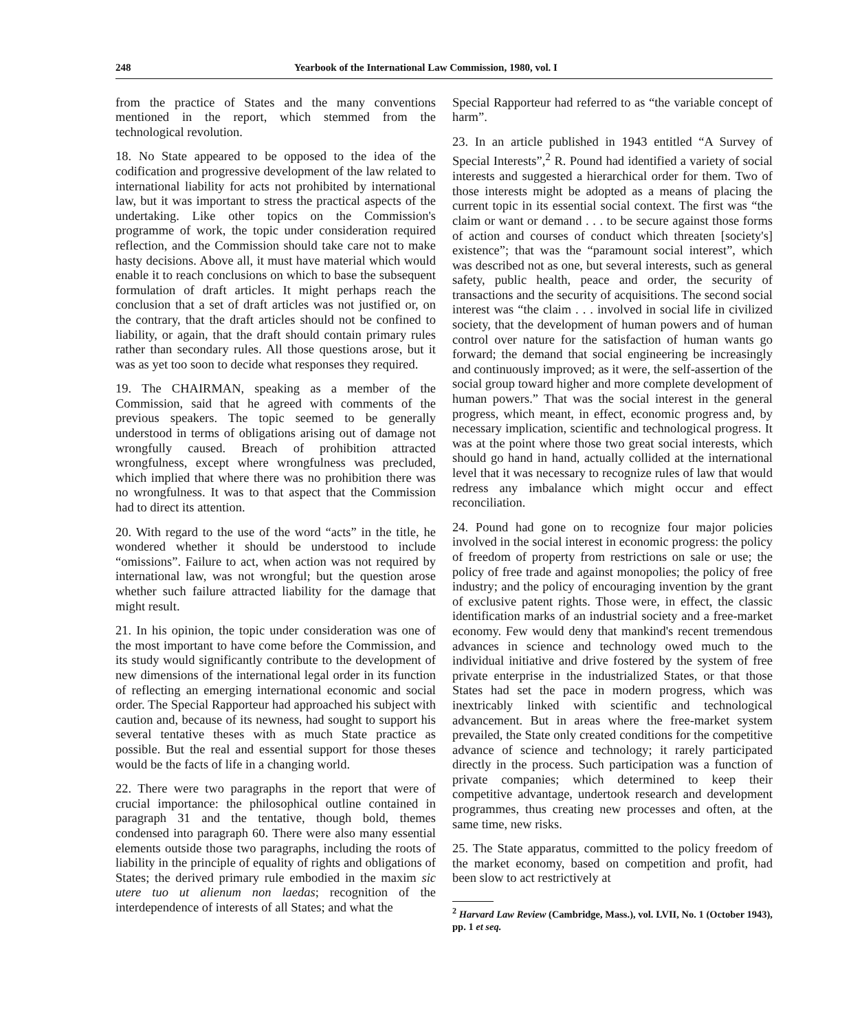248 Yearbook of the International Law Commission, 1980, vol. I
from the practice of States and the many conventions mentioned in the report, which stemmed from the technological revolution.
18. No State appeared to be opposed to the idea of the codification and progressive development of the law related to international liability for acts not prohibited by international law, but it was important to stress the practical aspects of the undertaking. Like other topics on the Commission's programme of work, the topic under consideration required reflection, and the Commission should take care not to make hasty decisions. Above all, it must have material which would enable it to reach conclusions on which to base the subsequent formulation of draft articles. It might perhaps reach the conclusion that a set of draft articles was not justified or, on the contrary, that the draft articles should not be confined to liability, or again, that the draft should contain primary rules rather than secondary rules. All those questions arose, but it was as yet too soon to decide what responses they required.
19. The CHAIRMAN, speaking as a member of the Commission, said that he agreed with comments of the previous speakers. The topic seemed to be generally understood in terms of obligations arising out of damage not wrongfully caused. Breach of prohibition attracted wrongfulness, except where wrongfulness was precluded, which implied that where there was no prohibition there was no wrongfulness. It was to that aspect that the Commission had to direct its attention.
20. With regard to the use of the word “acts” in the title, he wondered whether it should be understood to include “omissions”. Failure to act, when action was not required by international law, was not wrongful; but the question arose whether such failure attracted liability for the damage that might result.
21. In his opinion, the topic under consideration was one of the most important to have come before the Commission, and its study would significantly contribute to the development of new dimensions of the international legal order in its function of reflecting an emerging international economic and social order. The Special Rapporteur had approached his subject with caution and, because of its newness, had sought to support his several tentative theses with as much State practice as possible. But the real and essential support for those theses would be the facts of life in a changing world.
22. There were two paragraphs in the report that were of crucial importance: the philosophical outline contained in paragraph 31 and the tentative, though bold, themes condensed into paragraph 60. There were also many essential elements outside those two paragraphs, including the roots of liability in the principle of equality of rights and obligations of States; the derived primary rule embodied in the maxim sic utere tuo ut alienum non laedas; recognition of the interdependence of interests of all States; and what the
Special Rapporteur had referred to as “the variable concept of harm”.
23. In an article published in 1943 entitled “A Survey of Special Interests”,<sup>2</sup> R. Pound had identified a variety of social interests and suggested a hierarchical order for them. Two of those interests might be adopted as a means of placing the current topic in its essential social context. The first was “the claim or want or demand . . . to be secure against those forms of action and courses of conduct which threaten [society's] existence”; that was the “paramount social interest”, which was described not as one, but several interests, such as general safety, public health, peace and order, the security of transactions and the security of acquisitions. The second social interest was “the claim . . . involved in social life in civilized society, that the development of human powers and of human control over nature for the satisfaction of human wants go forward; the demand that social engineering be increasingly and continuously improved; as it were, the self-assertion of the social group toward higher and more complete development of human powers.” That was the social interest in the general progress, which meant, in effect, economic progress and, by necessary implication, scientific and technological progress. It was at the point where those two great social interests, which should go hand in hand, actually collided at the international level that it was necessary to recognize rules of law that would redress any imbalance which might occur and effect reconciliation.
24. Pound had gone on to recognize four major policies involved in the social interest in economic progress: the policy of freedom of property from restrictions on sale or use; the policy of free trade and against monopolies; the policy of free industry; and the policy of encouraging invention by the grant of exclusive patent rights. Those were, in effect, the classic identification marks of an industrial society and a free-market economy. Few would deny that mankind's recent tremendous advances in science and technology owed much to the individual initiative and drive fostered by the system of free private enterprise in the industrialized States, or that those States had set the pace in modern progress, which was inextricably linked with scientific and technological advancement. But in areas where the free-market system prevailed, the State only created conditions for the competitive advance of science and technology; it rarely participated directly in the process. Such participation was a function of private companies; which determined to keep their competitive advantage, undertook research and development programmes, thus creating new processes and often, at the same time, new risks.
25. The State apparatus, committed to the policy freedom of the market economy, based on competition and profit, had been slow to act restrictively at
<sup>2</sup> Harvard Law Review (Cambridge, Mass.), vol. LVII, No. 1 (October 1943), pp. 1 et seq.